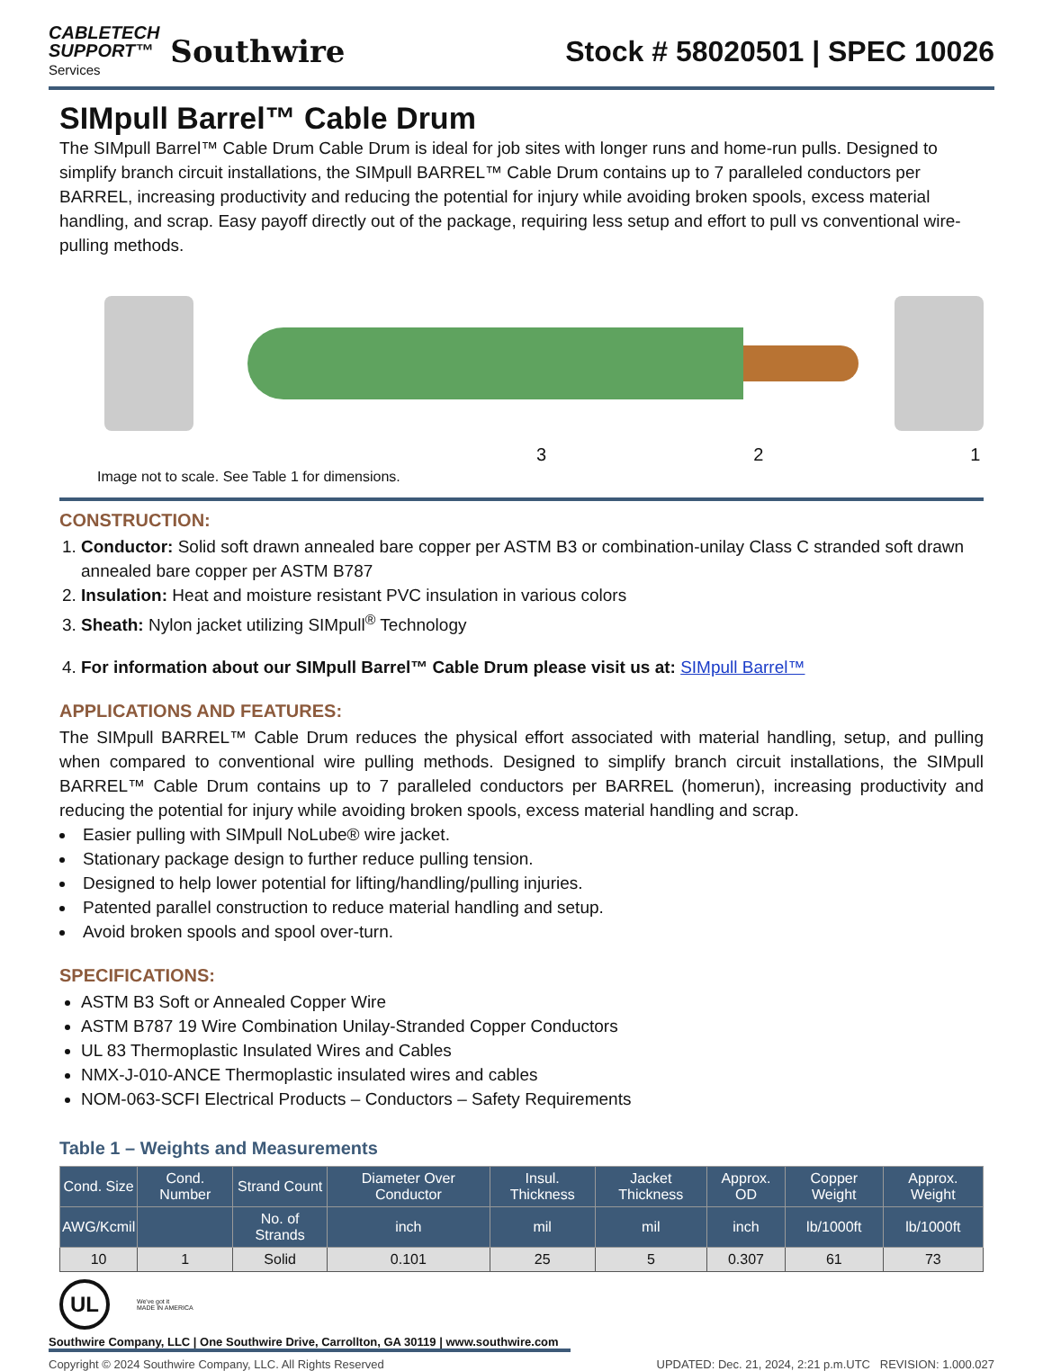CABLETECH
SUPPORT™
Services
Southwire
Stock # 58020501 | SPEC 10026
SIMpull Barrel™ Cable Drum
The SIMpull Barrel™ Cable Drum Cable Drum is ideal for job sites with longer runs and home-run pulls. Designed to simplify branch circuit installations, the SIMpull BARREL™ Cable Drum contains up to 7 paralleled conductors per BARREL, increasing productivity and reducing the potential for injury while avoiding broken spools, excess material handling, and scrap. Easy payoff directly out of the package, requiring less setup and effort to pull vs conventional wire-pulling methods.
3 2 1
Image not to scale. See Table 1 for dimensions.
CONSTRUCTION:
1. Conductor: Solid soft drawn annealed bare copper per ASTM B3 or combination-unilay Class C stranded soft drawn annealed bare copper per ASTM B787
2. Insulation: Heat and moisture resistant PVC insulation in various colors
3. Sheath: Nylon jacket utilizing SIMpull<sup>®</sup> Technology
4. For information about our SIMpull Barrel™ Cable Drum please visit us at: SIMpull Barrel™
APPLICATIONS AND FEATURES:
The SIMpull BARREL™ Cable Drum reduces the physical effort associated with material handling, setup, and pulling when compared to conventional wire pulling methods. Designed to simplify branch circuit installations, the SIMpull BARREL™ Cable Drum contains up to 7 paralleled conductors per BARREL (homerun), increasing productivity and reducing the potential for injury while avoiding broken spools, excess material handling and scrap.
Easier pulling with SIMpull NoLube® wire jacket.
Stationary package design to further reduce pulling tension.
Designed to help lower potential for lifting/handling/pulling injuries.
Patented parallel construction to reduce material handling and setup.
Avoid broken spools and spool over-turn.
SPECIFICATIONS:
ASTM B3 Soft or Annealed Copper Wire
ASTM B787 19 Wire Combination Unilay-Stranded Copper Conductors
UL 83 Thermoplastic Insulated Wires and Cables
NMX-J-010-ANCE Thermoplastic insulated wires and cables
NOM-063-SCFI Electrical Products – Conductors – Safety Requirements
Table 1 – Weights and Measurements
| Cond. Size | Cond. Number | Strand Count | Diameter Over Conductor | Insul. Thickness | Jacket Thickness | Approx. OD | Copper Weight | Approx. Weight |
| --- | --- | --- | --- | --- | --- | --- | --- | --- |
| AWG/Kcmil | | No. of Strands | inch | mil | mil | inch | lb/1000ft | lb/1000ft |
| 10 | 1 | Solid | 0.101 | 25 | 5 | 0.307 | 61 | 73 |
UL
We've got it
MADE IN AMERICA
Southwire Company, LLC | One Southwire Drive, Carrollton, GA 30119 | www.southwire.com
Copyright © 2024 Southwire Company, LLC. All Rights Reserved UPDATED: Dec. 21, 2024, 2:21 p.m.UTC REVISION: 1.000.027